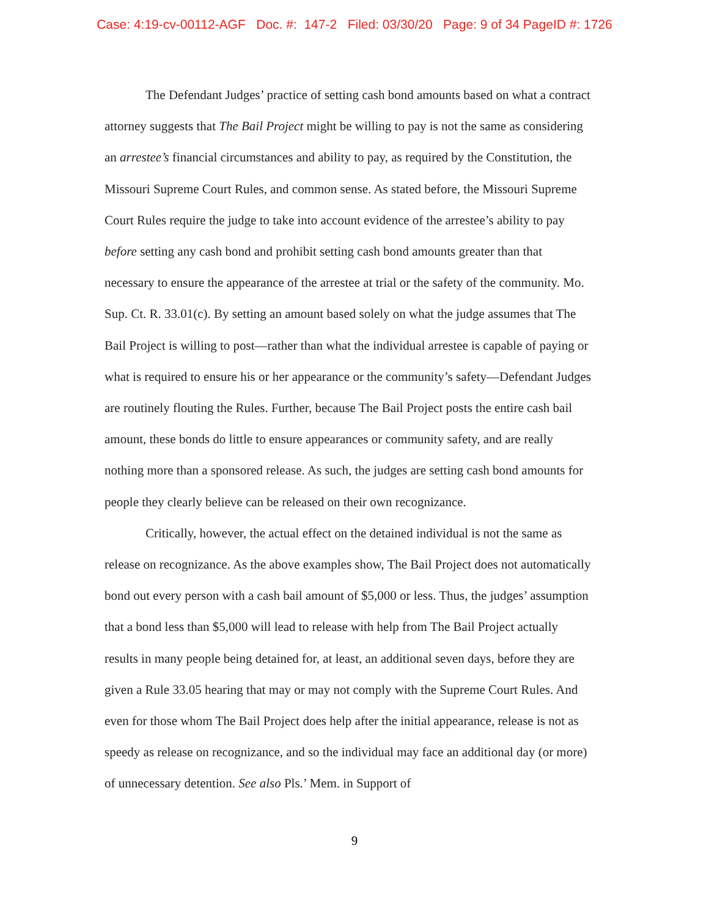Case: 4:19-cv-00112-AGF Doc. #: 147-2 Filed: 03/30/20 Page: 9 of 34 PageID #: 1726
The Defendant Judges’ practice of setting cash bond amounts based on what a contract attorney suggests that The Bail Project might be willing to pay is not the same as considering an arrestee’s financial circumstances and ability to pay, as required by the Constitution, the Missouri Supreme Court Rules, and common sense. As stated before, the Missouri Supreme Court Rules require the judge to take into account evidence of the arrestee’s ability to pay before setting any cash bond and prohibit setting cash bond amounts greater than that necessary to ensure the appearance of the arrestee at trial or the safety of the community. Mo. Sup. Ct. R. 33.01(c). By setting an amount based solely on what the judge assumes that The Bail Project is willing to post—rather than what the individual arrestee is capable of paying or what is required to ensure his or her appearance or the community’s safety—Defendant Judges are routinely flouting the Rules. Further, because The Bail Project posts the entire cash bail amount, these bonds do little to ensure appearances or community safety, and are really nothing more than a sponsored release. As such, the judges are setting cash bond amounts for people they clearly believe can be released on their own recognizance.
Critically, however, the actual effect on the detained individual is not the same as release on recognizance. As the above examples show, The Bail Project does not automatically bond out every person with a cash bail amount of $5,000 or less. Thus, the judges’ assumption that a bond less than $5,000 will lead to release with help from The Bail Project actually results in many people being detained for, at least, an additional seven days, before they are given a Rule 33.05 hearing that may or may not comply with the Supreme Court Rules. And even for those whom The Bail Project does help after the initial appearance, release is not as speedy as release on recognizance, and so the individual may face an additional day (or more) of unnecessary detention. See also Pls.’ Mem. in Support of
9